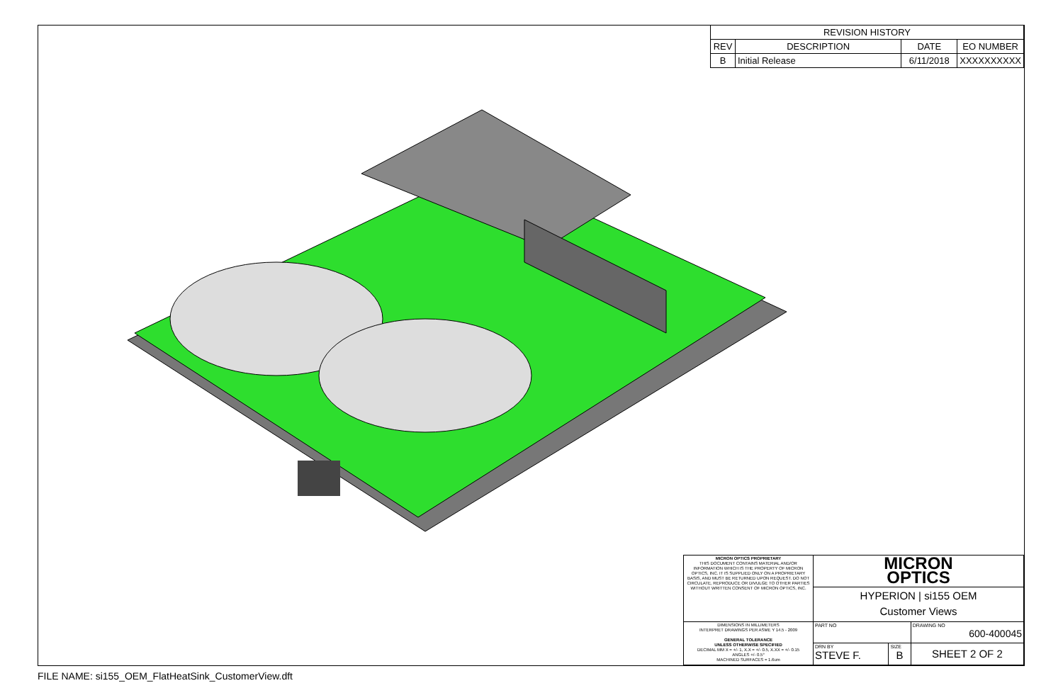| REVISION HISTORY | | | |
| --- | --- | --- | --- |
| REV | DESCRIPTION | DATE | EO NUMBER |
| B | Initial Release | 6/11/2018 | XXXXXXXXXX |
| MICRON OPTICS PROPRIETARY THIS DOCUMENT CONTAINS MATERIAL AND/OR INFORMATION WHICH IS THE PROPERTY OF MICRON OPTICS, INC. IT IS SUPPLIED ONLY ON A PROPRIETARY BASIS, AND MUST BE RETURNED UPON REQUEST. DO NOT CIRCULATE, REPRODUCE OR DIVULGE TO OTHER PARTIES WITHOUT WRITTEN CONSENT OF MICRON OPTICS, INC. | MICRON OPTICS | | |
| | HYPERION / si155 OEM Customer Views | | |
| DIMENSIONS IN MILLIMETERS INTERPRET DRAWINGS PER ASME Y 14.5 - 2009 GENERAL TOLERANCE UNLESS OTHERWISE SPECIFIED DECIMAL MM X = +/- 1, X.X = +/- 0.5, X.XX = +/- 0.15 ANGLES +/- 0.5° MACHINED SURFACES = 1.6um | PART NO | | DRAWING NO 600-400045 |
| | DRN BY STEVE F. | SIZE B | SHEET 2 OF 2 |
FILE NAME: si155_OEM_FlatHeatSink_CustomerView.dft